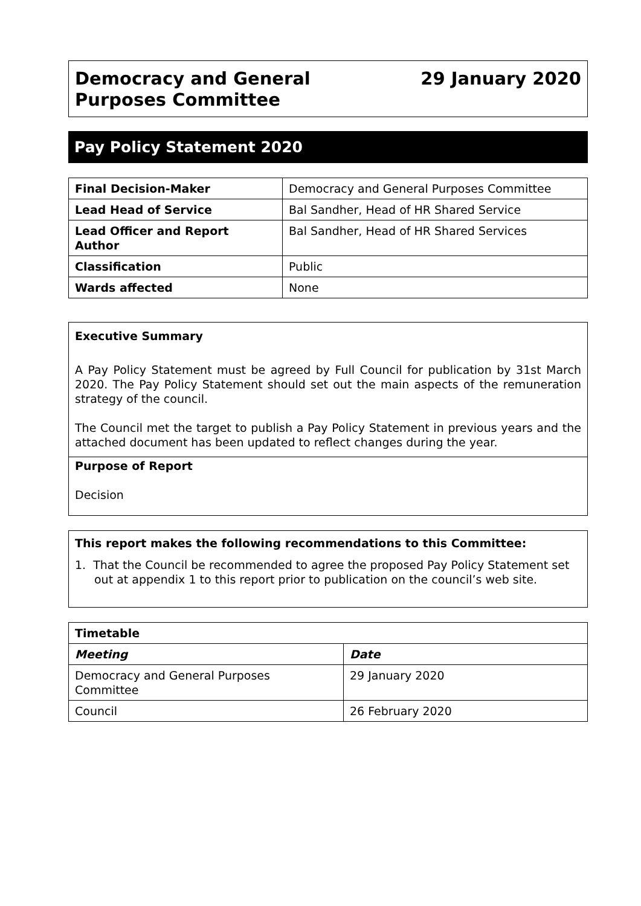Democracy and General
Purposes Committee
29 January 2020
Pay Policy Statement 2020
| Final Decision-Maker | Democracy and General Purposes Committee |
| Lead Head of Service | Bal Sandher, Head of HR Shared Service |
| Lead Officer and Report Author | Bal Sandher, Head of HR Shared Services |
| Classification | Public |
| Wards affected | None |
Executive Summary
A Pay Policy Statement must be agreed by Full Council for publication by 31st March 2020. The Pay Policy Statement should set out the main aspects of the remuneration strategy of the council.
The Council met the target to publish a Pay Policy Statement in previous years and the attached document has been updated to reflect changes during the year.
Purpose of Report
Decision
This report makes the following recommendations to this Committee:
1. That the Council be recommended to agree the proposed Pay Policy Statement set out at appendix 1 to this report prior to publication on the council’s web site.
| Timetable | |
| --- | --- |
| Meeting | Date |
| Democracy and General Purposes Committee | 29 January 2020 |
| Council | 26 February 2020 |